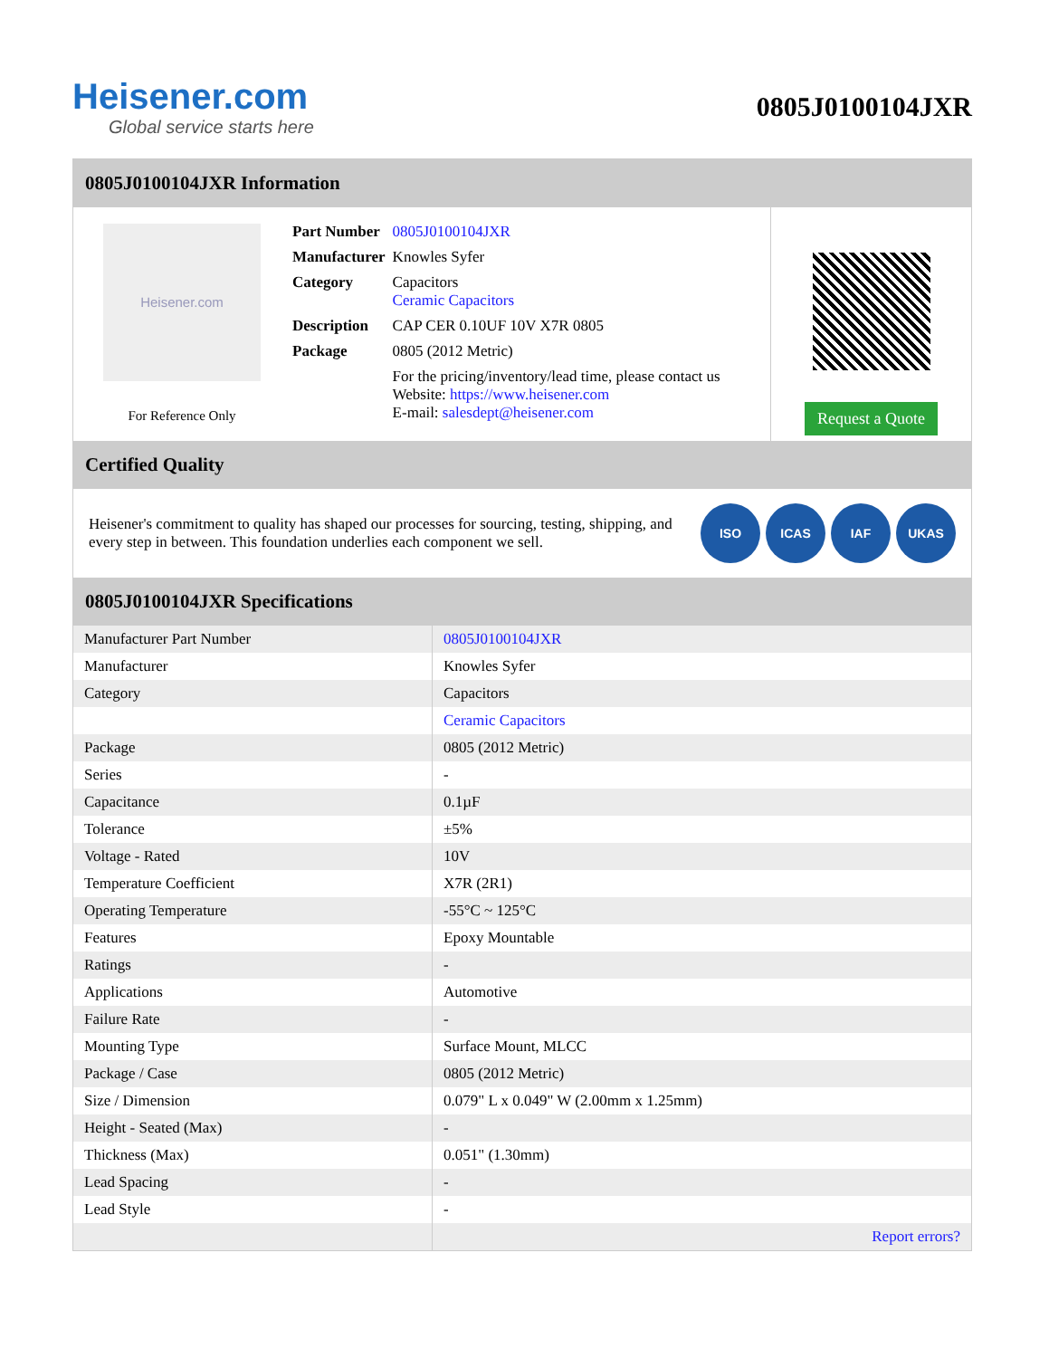Heisener.com
Global service starts here
0805J0100104JXR
0805J0100104JXR Information
Heisener.com
For Reference Only
| Part Number | 0805J0100104JXR |
| Manufacturer | Knowles Syfer |
| Category | Capacitors Ceramic Capacitors |
| Description | CAP CER 0.10UF 10V X7R 0805 |
| Package | 0805 (2012 Metric) |
| | For the pricing/inventory/lead time, please contact us Website: https://www.heisener.com E-mail: salesdept@heisener.com |
Request a Quote
Certified Quality
Heisener's commitment to quality has shaped our processes for sourcing, testing, shipping, and every step in between. This foundation underlies each component we sell.
ISO ICAS IAF UKAS
0805J0100104JXR Specifications
| Manufacturer Part Number | 0805J0100104JXR |
| Manufacturer | Knowles Syfer |
| Category | Capacitors |
| | Ceramic Capacitors |
| Package | 0805 (2012 Metric) |
| Series | - |
| Capacitance | 0.1µF |
| Tolerance | ±5% |
| Voltage - Rated | 10V |
| Temperature Coefficient | X7R (2R1) |
| Operating Temperature | -55°C ~ 125°C |
| Features | Epoxy Mountable |
| Ratings | - |
| Applications | Automotive |
| Failure Rate | - |
| Mounting Type | Surface Mount, MLCC |
| Package / Case | 0805 (2012 Metric) |
| Size / Dimension | 0.079" L x 0.049" W (2.00mm x 1.25mm) |
| Height - Seated (Max) | - |
| Thickness (Max) | 0.051" (1.30mm) |
| Lead Spacing | - |
| Lead Style | - |
| | Report errors? |